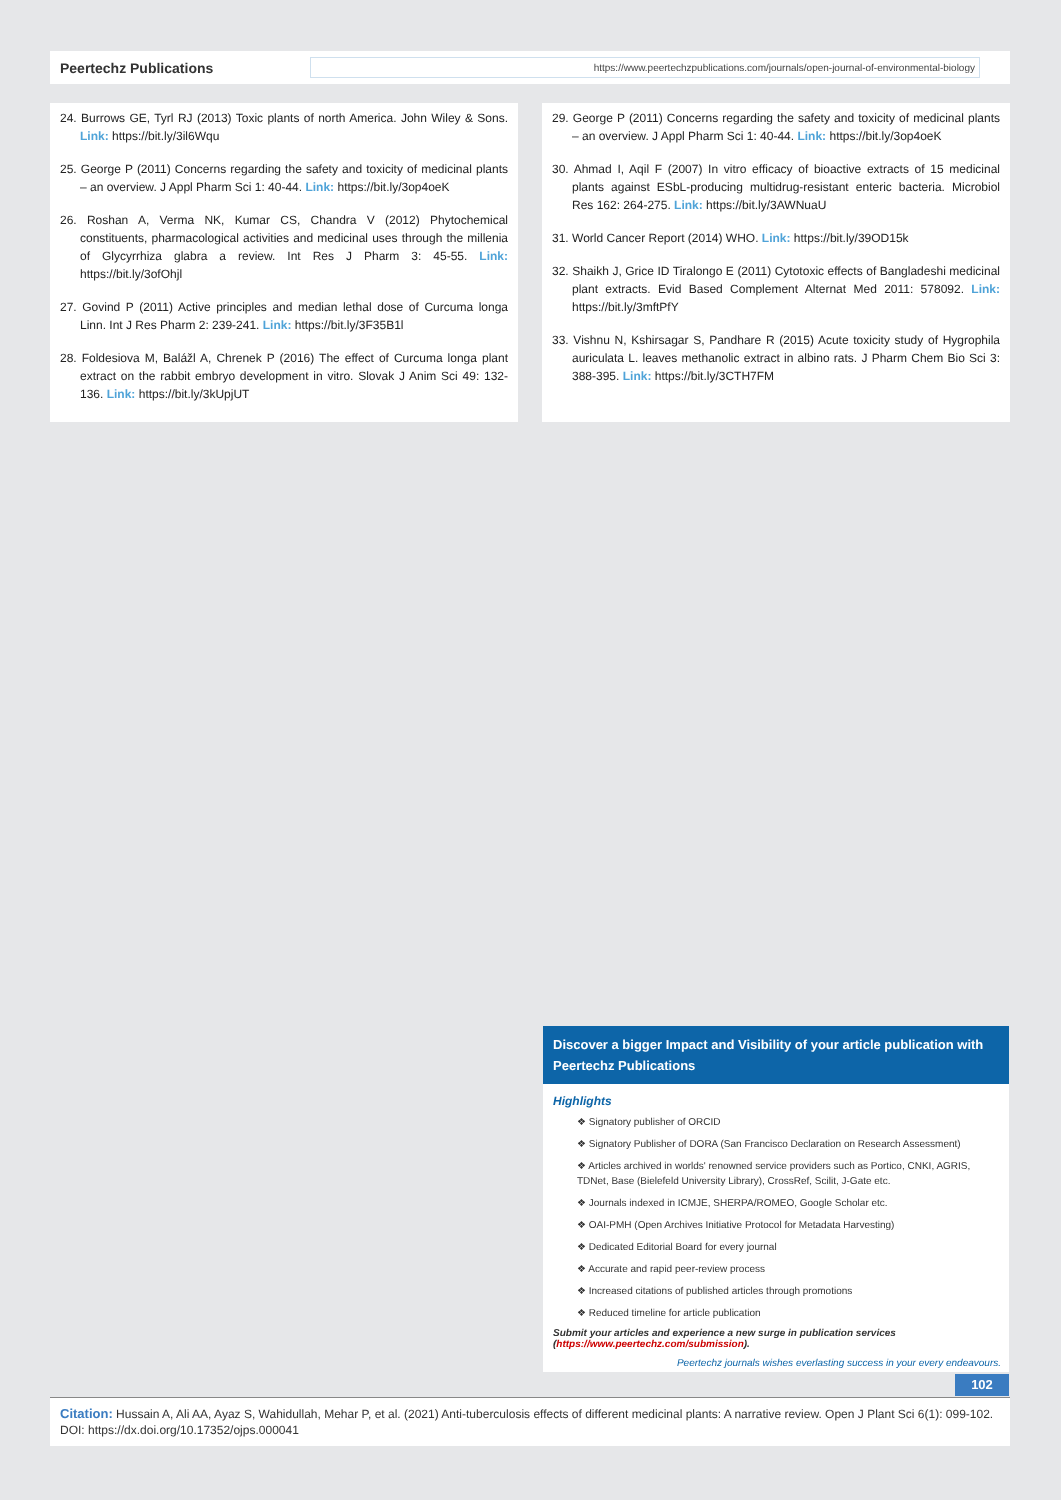Peertechz Publications
https://www.peertechzpublications.com/journals/open-journal-of-environmental-biology
24. Burrows GE, Tyrl RJ (2013) Toxic plants of north America. John Wiley & Sons. Link: https://bit.ly/3il6Wqu
25. George P (2011) Concerns regarding the safety and toxicity of medicinal plants – an overview. J Appl Pharm Sci 1: 40-44. Link: https://bit.ly/3op4oeK
26. Roshan A, Verma NK, Kumar CS, Chandra V (2012) Phytochemical constituents, pharmacological activities and medicinal uses through the millenia of Glycyrrhiza glabra a review. Int Res J Pharm 3: 45-55. Link: https://bit.ly/3ofOhjl
27. Govind P (2011) Active principles and median lethal dose of Curcuma longa Linn. Int J Res Pharm 2: 239-241. Link: https://bit.ly/3F35B1l
28. Foldesiova M, Balážl A, Chrenek P (2016) The effect of Curcuma longa plant extract on the rabbit embryo development in vitro. Slovak J Anim Sci 49: 132-136. Link: https://bit.ly/3kUpjUT
29. George P (2011) Concerns regarding the safety and toxicity of medicinal plants – an overview. J Appl Pharm Sci 1: 40-44. Link: https://bit.ly/3op4oeK
30. Ahmad I, Aqil F (2007) In vitro efficacy of bioactive extracts of 15 medicinal plants against ESbL-producing multidrug-resistant enteric bacteria. Microbiol Res 162: 264-275. Link: https://bit.ly/3AWNuaU
31. World Cancer Report (2014) WHO. Link: https://bit.ly/39OD15k
32. Shaikh J, Grice ID Tiralongo E (2011) Cytotoxic effects of Bangladeshi medicinal plant extracts. Evid Based Complement Alternat Med 2011: 578092. Link: https://bit.ly/3mftPfY
33. Vishnu N, Kshirsagar S, Pandhare R (2015) Acute toxicity study of Hygrophila auriculata L. leaves methanolic extract in albino rats. J Pharm Chem Bio Sci 3: 388-395. Link: https://bit.ly/3CTH7FM
Discover a bigger Impact and Visibility of your article publication with
Peertechz Publications
Highlights
❖ Signatory publisher of ORCID
❖ Signatory Publisher of DORA (San Francisco Declaration on Research Assessment)
❖ Articles archived in worlds' renowned service providers such as Portico, CNKI, AGRIS, TDNet, Base (Bielefeld University Library), CrossRef, Scilit, J-Gate etc.
❖ Journals indexed in ICMJE, SHERPA/ROMEO, Google Scholar etc.
❖ OAI-PMH (Open Archives Initiative Protocol for Metadata Harvesting)
❖ Dedicated Editorial Board for every journal
❖ Accurate and rapid peer-review process
❖ Increased citations of published articles through promotions
❖ Reduced timeline for article publication
Submit your articles and experience a new surge in publication services (https://www.peertechz.com/submission).
Peertechz journals wishes everlasting success in your every endeavours.
102
Citation: Hussain A, Ali AA, Ayaz S, Wahidullah, Mehar P, et al. (2021) Anti-tuberculosis effects of different medicinal plants: A narrative review. Open J Plant Sci 6(1): 099-102. DOI: https://dx.doi.org/10.17352/ojps.000041